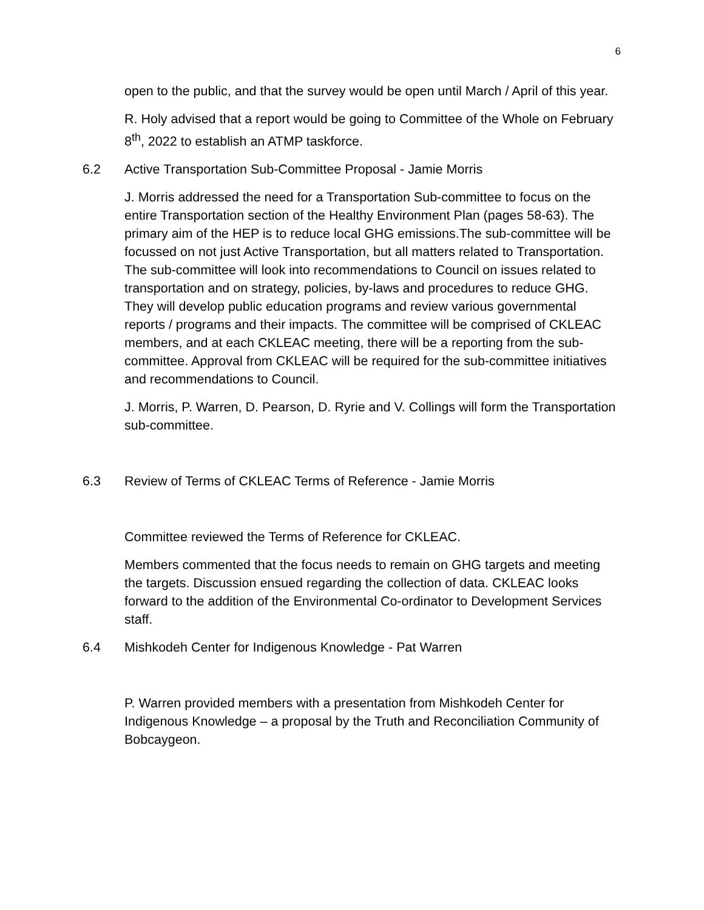6
open to the public, and that the survey would be open until March / April of this year.
R. Holy advised that a report would be going to Committee of the Whole on February 8<sup>th</sup>, 2022 to establish an ATMP taskforce.
6.2 Active Transportation Sub-Committee Proposal - Jamie Morris
J. Morris addressed the need for a Transportation Sub-committee to focus on the entire Transportation section of the Healthy Environment Plan (pages 58-63). The primary aim of the HEP is to reduce local GHG emissions.The sub-committee will be focussed on not just Active Transportation, but all matters related to Transportation. The sub-committee will look into recommendations to Council on issues related to transportation and on strategy, policies, by-laws and procedures to reduce GHG. They will develop public education programs and review various governmental reports / programs and their impacts. The committee will be comprised of CKLEAC members, and at each CKLEAC meeting, there will be a reporting from the sub-committee. Approval from CKLEAC will be required for the sub-committee initiatives and recommendations to Council.
J. Morris, P. Warren, D. Pearson, D. Ryrie and V. Collings will form the Transportation sub-committee.
6.3 Review of Terms of CKLEAC Terms of Reference - Jamie Morris
Committee reviewed the Terms of Reference for CKLEAC.
Members commented that the focus needs to remain on GHG targets and meeting the targets. Discussion ensued regarding the collection of data. CKLEAC looks forward to the addition of the Environmental Co-ordinator to Development Services staff.
6.4 Mishkodeh Center for Indigenous Knowledge - Pat Warren
P. Warren provided members with a presentation from Mishkodeh Center for Indigenous Knowledge – a proposal by the Truth and Reconciliation Community of Bobcaygeon.